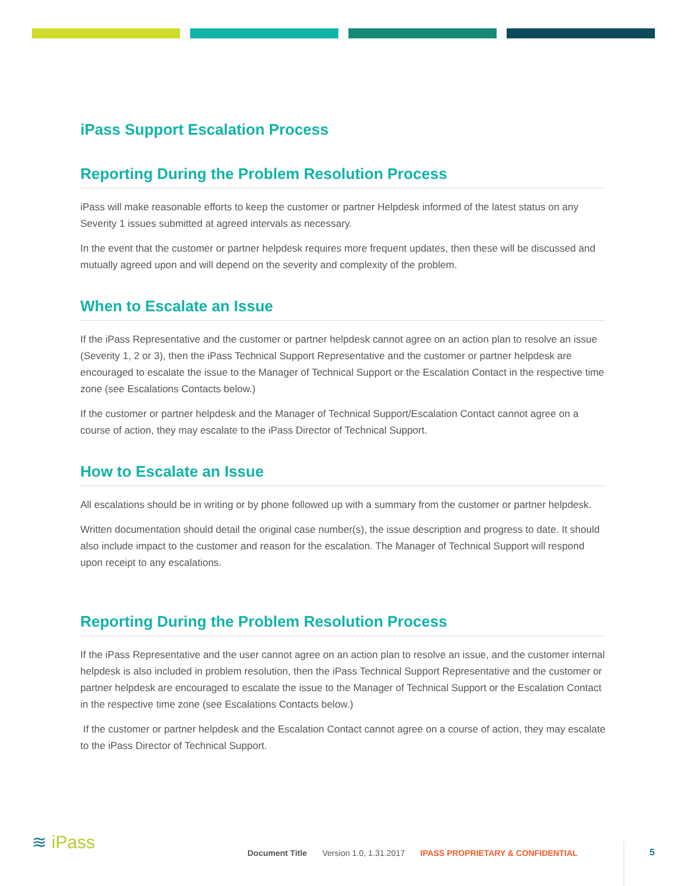iPass Support Escalation Process
Reporting During the Problem Resolution Process
iPass will make reasonable efforts to keep the customer or partner Helpdesk informed of the latest status on any Severity 1 issues submitted at agreed intervals as necessary.
In the event that the customer or partner helpdesk requires more frequent updates, then these will be discussed and mutually agreed upon and will depend on the severity and complexity of the problem.
When to Escalate an Issue
If the iPass Representative and the customer or partner helpdesk cannot agree on an action plan to resolve an issue (Severity 1, 2 or 3), then the iPass Technical Support Representative and the customer or partner helpdesk are encouraged to escalate the issue to the Manager of Technical Support or the Escalation Contact in the respective time zone (see Escalations Contacts below.)
If the customer or partner helpdesk and the Manager of Technical Support/Escalation Contact cannot agree on a course of action, they may escalate to the iPass Director of Technical Support.
How to Escalate an Issue
All escalations should be in writing or by phone followed up with a summary from the customer or partner helpdesk.
Written documentation should detail the original case number(s), the issue description and progress to date. It should also include impact to the customer and reason for the escalation. The Manager of Technical Support will respond upon receipt to any escalations.
Reporting During the Problem Resolution Process
If the iPass Representative and the user cannot agree on an action plan to resolve an issue, and the customer internal helpdesk is also included in problem resolution, then the iPass Technical Support Representative and the customer or partner helpdesk are encouraged to escalate the issue to the Manager of Technical Support or the Escalation Contact in the respective time zone (see Escalations Contacts below.)
If the customer or partner helpdesk and the Escalation Contact cannot agree on a course of action, they may escalate to the iPass Director of Technical Support.
≋ iPass
Document Title Version 1.0, 1.31.2017 IPASS PROPRIETARY & CONFIDENTIAL
5